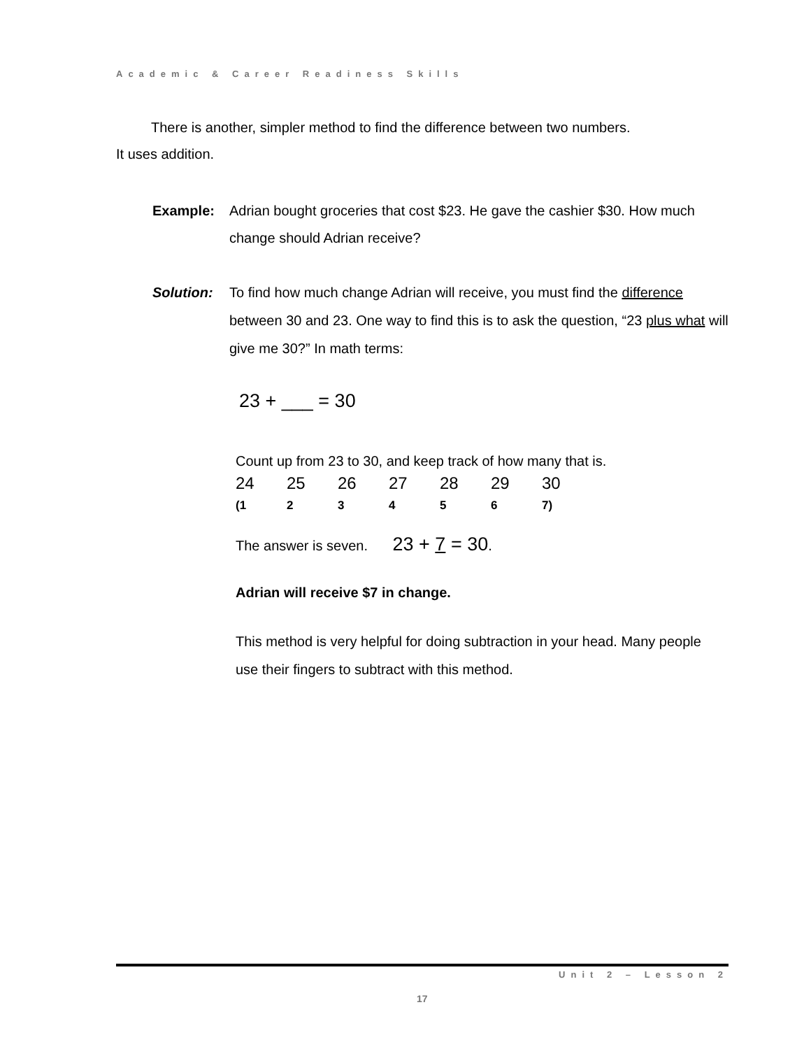Academic & Career Readiness Skills
There is another, simpler method to find the difference between two numbers.
It uses addition.
Example: Adrian bought groceries that cost $23. He gave the cashier $30. How much change should Adrian receive?
Solution: To find how much change Adrian will receive, you must find the difference between 30 and 23. One way to find this is to ask the question, “23 plus what will give me 30?” In math terms:
23 + ___ = 30
Count up from 23 to 30, and keep track of how many that is.
| 24 | 25 | 26 | 27 | 28 | 29 | 30 |
| (1 | 2 | 3 | 4 | 5 | 6 | 7) |
The answer is seven. 23 + 7 = 30.
Adrian will receive $7 in change.
This method is very helpful for doing subtraction in your head. Many people use their fingers to subtract with this method.
Unit 2 – Lesson 2
17